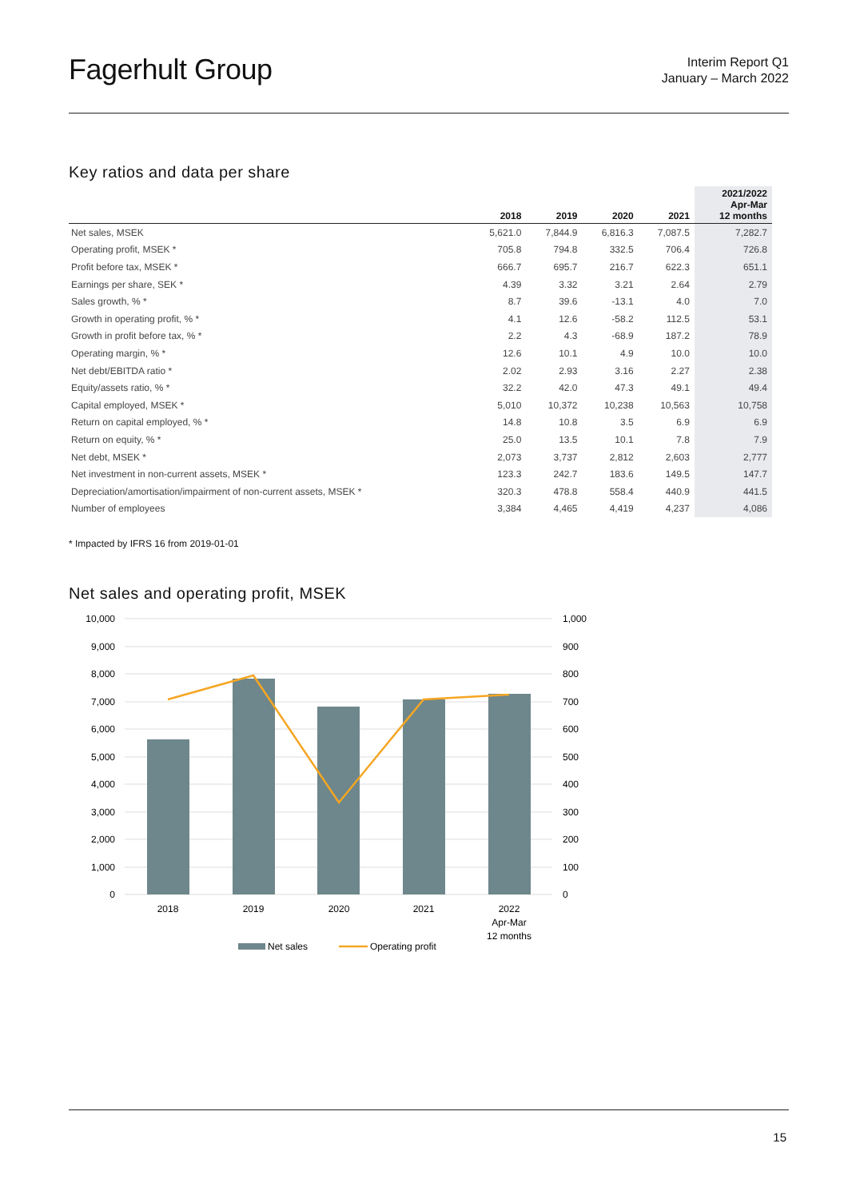Fagerhult Group
Interim Report Q1
January – March 2022
Key ratios and data per share
| | 2018 | 2019 | 2020 | 2021 | 2021/2022 Apr-Mar 12 months |
| --- | --- | --- | --- | --- | --- |
| Net sales, MSEK | 5,621.0 | 7,844.9 | 6,816.3 | 7,087.5 | 7,282.7 |
| Operating profit, MSEK * | 705.8 | 794.8 | 332.5 | 706.4 | 726.8 |
| Profit before tax, MSEK * | 666.7 | 695.7 | 216.7 | 622.3 | 651.1 |
| Earnings per share, SEK * | 4.39 | 3.32 | 3.21 | 2.64 | 2.79 |
| Sales growth, % * | 8.7 | 39.6 | -13.1 | 4.0 | 7.0 |
| Growth in operating profit, % * | 4.1 | 12.6 | -58.2 | 112.5 | 53.1 |
| Growth in profit before tax, % * | 2.2 | 4.3 | -68.9 | 187.2 | 78.9 |
| Operating margin, % * | 12.6 | 10.1 | 4.9 | 10.0 | 10.0 |
| Net debt/EBITDA ratio * | 2.02 | 2.93 | 3.16 | 2.27 | 2.38 |
| Equity/assets ratio, % * | 32.2 | 42.0 | 47.3 | 49.1 | 49.4 |
| Capital employed, MSEK * | 5,010 | 10,372 | 10,238 | 10,563 | 10,758 |
| Return on capital employed, % * | 14.8 | 10.8 | 3.5 | 6.9 | 6.9 |
| Return on equity, % * | 25.0 | 13.5 | 10.1 | 7.8 | 7.9 |
| Net debt, MSEK * | 2,073 | 3,737 | 2,812 | 2,603 | 2,777 |
| Net investment in non-current assets, MSEK * | 123.3 | 242.7 | 183.6 | 149.5 | 147.7 |
| Depreciation/amortisation/impairment of non-current assets, MSEK * | 320.3 | 478.8 | 558.4 | 440.9 | 441.5 |
| Number of employees | 3,384 | 4,465 | 4,419 | 4,237 | 4,086 |
* Impacted by IFRS 16 from 2019-01-01
Net sales and operating profit, MSEK
10,000
9,000
8,000
7,000
6,000
5,000
4,000
3,000
2,000
1,000
0
1,000
900
800
700
600
500
400
300
200
100
0
2018
2019
2020
2021
2022
Apr-Mar
12 months
Net sales
Operating profit
15